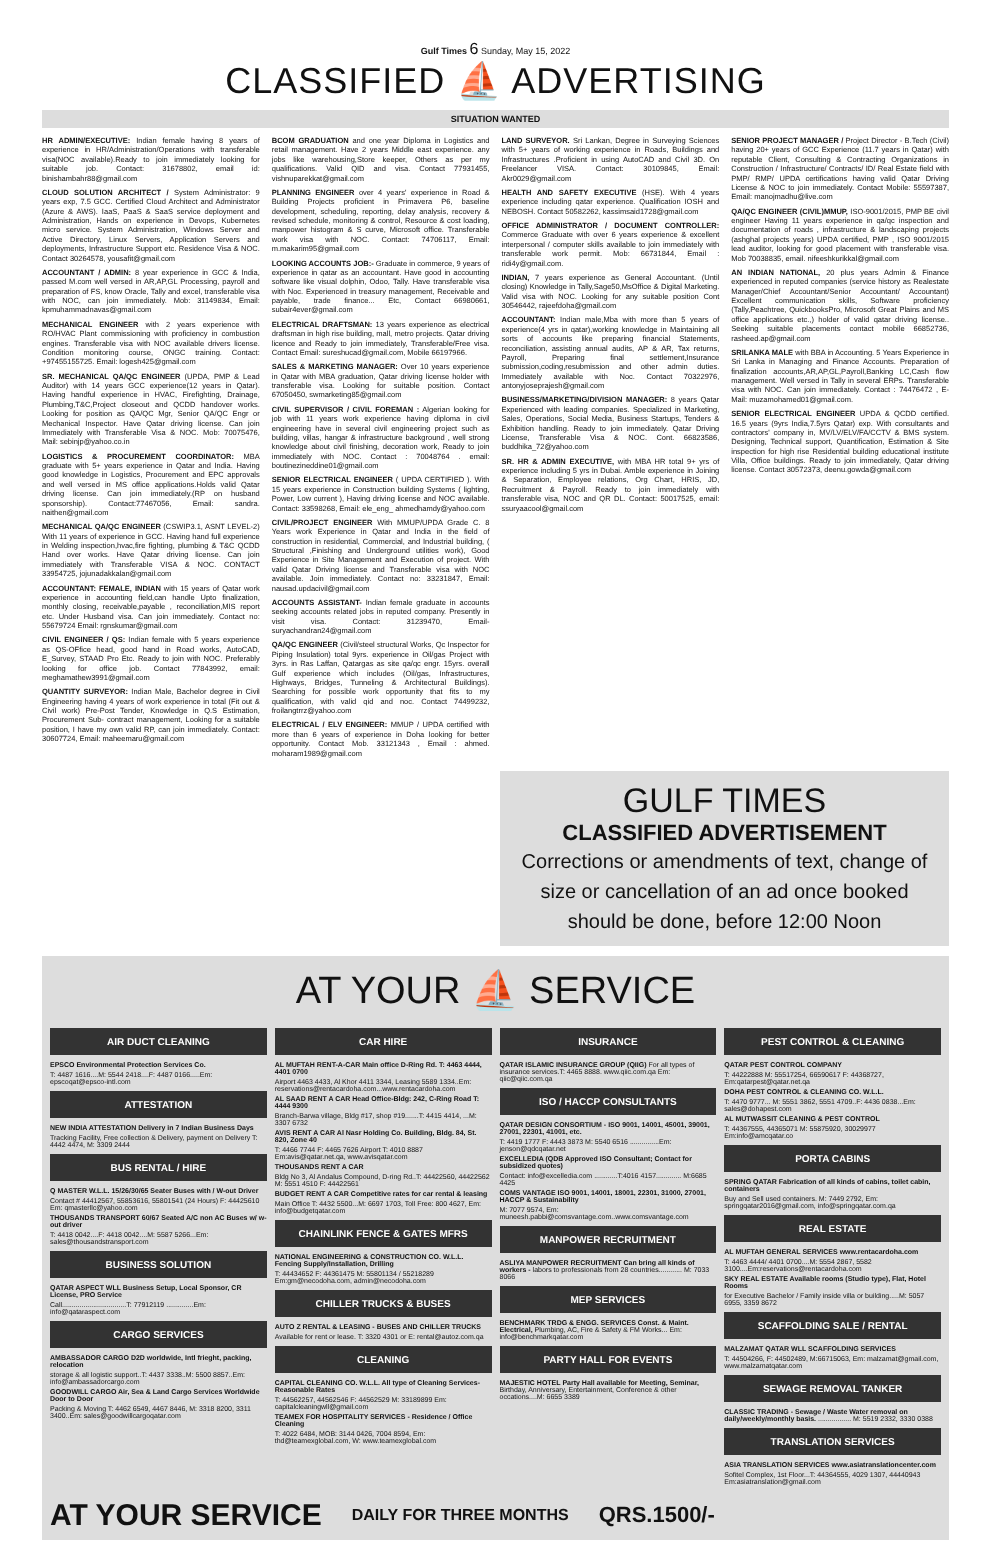Gulf Times 6 Sunday, May 15, 2022
CLASSIFIED ⛵ ADVERTISING
SITUATION WANTED
HR ADMIN/EXECUTIVE: Indian female having 8 years of experience in HR/Administration/Operations with transferable visa(NOC available).Ready to join immediately looking for suitable job. Contact: 31678802, email id: binishambahr88@gmail.com
CLOUD SOLUTION ARCHITECT / System Administrator: 9 years exp, 7.5 GCC. Certified Cloud Architect and Administrator (Azure & AWS). IaaS, PaaS & SaaS service deployment and Administration, Hands on experience in Devops, Kubernetes micro service. System Administration, Windows Server and Active Directory, Linux Servers, Application Servers and deployments, Infrastructure Support etc. Residence Visa & NOC. Contact 30264578, yousafit@gmail.com
ACCOUNTANT / ADMIN: 8 year experience in GCC & India, passed M.com well versed in AR,AP,GL Processing, payroll and preparation of FS, know Oracle, Tally and excel, transferable visa with NOC, can join immediately. Mob: 31149834, Email: kpmuhammadnavas@gmail.com
MECHANICAL ENGINEER with 2 years experience with RO/HVAC Plant commissioning with proficiency in combustion engines. Transferable visa with NOC available drivers license. Condition monitoring course, ONGC training. Contact: +97455155725. Email: logesh425@gmail.com
SR. MECHANICAL QA/QC ENGINEER (UPDA, PMP & Lead Auditor) with 14 years GCC experience(12 years in Qatar). Having handful experience in HVAC, Firefighting, Drainage, Plumbing,T&C,Project closeout and QCDD handover works. Looking for position as QA/QC Mgr, Senior QA/QC Engr or Mechanical Inspector. Have Qatar driving license. Can join Immediately with Transferable Visa & NOC. Mob: 70075476, Mail: sebinjp@yahoo.co.in
LOGISTICS & PROCUREMENT COORDINATOR: MBA graduate with 5+ years experience in Qatar and India. Having good knowledge in Logistics, Procurement and EPC approvals and well versed in MS office applications.Holds valid Qatar driving license. Can join immediately.(RP on husband sponsorship). Contact:77467056, Email: sandra. naithen@gmail.com
MECHANICAL QA/QC ENGINEER (CSWIP3.1, ASNT LEVEL-2) With 11 years of experience in GCC. Having hand full experience in Welding inspection,hvac,fire fighting, plumbing & T&C QCDD Hand over works. Have Qatar driving license. Can join immediately with Transferable VISA & NOC. CONTACT 33954725, jojunadakkalan@gmail.com
ACCOUNTANT: FEMALE, INDIAN with 15 years of Qatar work experience in accounting field,can handle Upto finalization, monthly closing, receivable,payable , reconciliation,MIS report etc. Under Husband visa. Can join immediately. Contact no: 55679724 Email: rgnskumar@gmail.com
CIVIL ENGINEER / QS: Indian female with 5 years experience as QS-OFfice head, good hand in Road works, AutoCAD, E_Survey, STAAD Pro Etc. Ready to join with NOC. Preferably looking for office job. Contact 77843992, email: meghamathew3991@gmail.com
QUANTITY SURVEYOR: Indian Male, Bachelor degree in Civil Engineering having 4 years of work experience in total (Fit out & Civil work) Pre-Post Tender, Knowledge in Q.S Estimation, Procurement Sub- contract management, Looking for a suitable position, I have my own valid RP, can join immediately. Contact: 30607724, Email: maheemaru@gmail.com
BCOM GRADUATION and one year Diploma in Logistics and retail management. Have 2 years Middle east experience. any jobs like warehousing,Store keeper, Others as per my qualifications. Valid QID and visa. Contact 77931455, vishnuparekkat@gmail.com
PLANNING ENGINEER over 4 years' experience in Road & Building Projects proficient in Primavera P6, baseline development, scheduling, reporting, delay analysis, recovery & revised schedule, monitoring & control, Resource & cost loading, manpower histogram & S curve, Microsoft office. Transferable work visa with NOC. Contact: 74706117, Email: m.makarim95@gmail.com
LOOKING ACCOUNTS JOB:- Graduate in commerce, 9 years of experience in qatar as an accountant. Have good in accounting software like visual dolphin, Odoo, Tally. Have transferable visa with Noc. Experienced in treasury management, Receivable and payable, trade finance... Etc, Contact 66980661, subair4ever@gmail.com
ELECTRICAL DRAFTSMAN: 13 years experience as electrical draftsman in high rise building, mall, metro projects. Qatar driving licence and Ready to join immediately, Transferable/Free visa. Contact Email: sureshucad@gmail.com, Mobile 66197966.
SALES & MARKETING MANAGER: Over 10 years experience in Qatar with MBA graduation, Qatar driving license holder with transferable visa. Looking for suitable position. Contact 67050450, swmarketing85@gmail.com
CIVIL SUPERVISOR / CIVIL FOREMAN : Algerian looking for job with 11 years work experience having diploma in civil engineering have in several civil engineering project such as building, villas, hangar & infrastructure background , well strong knowledge about civil finishing, decoration work, Ready to join immediately with NOC. Contact : 70048764 . email: boutinezineddine01@gmail.com
SENIOR ELECTRICAL ENGINEER ( UPDA CERTIFIED ). With 15 years experience in Construction building Systems ( lighting, Power, Low current ), Having driving license and NOC available. Contact: 33598268, Email: ele_eng_ ahmedhamdy@yahoo.com
CIVIL/PROJECT ENGINEER With MMUP/UPDA Grade C. 8 Years work Experience in Qatar and India in the field of construction in residential, Commercial, and Industrial building, ( Structural ,Finishing and Underground utilities work), Good Experience in Site Management and Execution of project. With valid Qatar Driving license and Transferable visa with NOC available. Join immediately. Contact no: 33231847, Email: nausad.updacivil@gmail.com
ACCOUNTS ASSISTANT- Indian female graduate in accounts seeking accounts related jobs in reputed company. Presently in visit visa. Contact: 31239470, Email- suryachandran24@gmail.com
QA/QC ENGINEER (Civil/steel structural Works, Qc Inspector for Piping Insulation) total 9yrs. experience in Oil/gas Project with 3yrs. in Ras Laffan, Qatargas as site qa/qc engr. 15yrs. overall Gulf experience which includes (Oil/gas, Infrastructures, Highways, Bridges, Tunneling & Architectural Buildings). Searching for possible work opportunity that fits to my qualification, with valid qid and noc. Contact 74499232, froilangtrrz@yahoo.com
ELECTRICAL / ELV ENGINEER: MMUP / UPDA certified with more than 6 years of experience in Doha looking for better opportunity. Contact Mob. 33121343 , Email : ahmed. moharam1989@gmail.com
LAND SURVEYOR. Sri Lankan, Degree in Surveying Sciences with 5+ years of working experience in Roads, Buildings and Infrastructures .Proficient in using AutoCAD and Civil 3D. On Freelancer VISA. Contact: 30109845, Email: Akr0029@gmail.com
HEALTH AND SAFETY EXECUTIVE (HSE). With 4 years experience including qatar experience. Qualification IOSH and NEBOSH. Contact 50582262, kassimsaid1728@gmail.com
OFFICE ADMINISTRATOR / DOCUMENT CONTROLLER: Commerce Graduate with over 6 years experience & excellent interpersonal / computer skills available to join immediately with transferable work permit. Mob: 66731844, Email : ridi4y@gmail.com.
INDIAN, 7 years experience as General Accountant. (Until closing) Knowledge in Tally,Sage50,MsOffice & Digital Marketing. Valid visa with NOC. Looking for any suitable position Cont 30546442, rajeefdoha@gmail.com
ACCOUNTANT: Indian male,Mba with more than 5 years of experience(4 yrs in qatar),working knowledge in Maintaining all sorts of accounts like preparing financial Statements, reconciliation, assisting annual audits, AP & AR, Tax returns, Payroll, Preparing final settlement,Insurance submission,coding,resubmission and other admin duties. Immediately available with Noc. Contact 70322976, antonyjoseprajesh@gmail.com
BUSINESS/MARKETING/DIVISION MANAGER: 8 years Qatar Experienced with leading companies. Specialized in Marketing, Sales, Operations, Social Media, Business Startups, Tenders & Exhibition handling. Ready to join immediately. Qatar Driving License, Transferable Visa & NOC. Cont. 66823586, buddhika_72@yahoo.com
SR. HR & ADMIN EXECUTIVE, with MBA HR total 9+ yrs of experience including 5 yrs in Dubai. Amble experience in Joining & Separation, Employee relations, Org Chart, HRIS, JD, Recruitment & Payroll. Ready to join immediately with transferable visa, NOC and QR DL. Contact: 50017525, email: ssuryaacool@gmail.com
SENIOR PROJECT MANAGER / Project Director - B.Tech (Civil) having 20+ years of GCC Experience (11.7 years in Qatar) with reputable Client, Consulting & Contracting Organizations in Construction / Infrastructure/ Contracts/ ID/ Real Estate field with PMP/ RMP/ UPDA certifications having valid Qatar Driving License & NOC to join immediately. Contact Mobile: 55597387, Email: manojmadhu@live.com
QA/QC ENGINEER (CIVIL)MMUP, ISO-9001/2015, PMP BE civil engineer Having 11 years experience in qa/qc inspection and documentation of roads , infrastructure & landscaping projects (ashghal projects years) UPDA certified, PMP , ISO 9001/2015 lead auditor, looking for good placement with transferable visa. Mob 70038835, email. nifeeshkurikkal@gmail.com
AN INDIAN NATIONAL, 20 plus years Admin & Finance experienced in reputed companies (service history as Realestate Manager/Chief Accountant/Senior Accountant/ Accountant) Excellent communication skills, Software proficiency (Tally,Peachtree, QuickbooksPro, Microsoft Great Plains and MS office applications etc.,) holder of valid qatar driving license.. Seeking suitable placements contact mobile 66852736, rasheed.ap@gmail.com
SRILANKA MALE with BBA in Accounting. 5 Years Experience in Sri Lanka in Managing and Finance Accounts. Preparation of finalization accounts,AR,AP,GL,Payroll,Banking LC,Cash flow management. Well versed in Tally in several ERPs. Transferable visa with NOC. Can join immediately. Contact : 74476472 , E-Mail: muzamohamed01@gmail.com.
SENIOR ELECTRICAL ENGINEER UPDA & QCDD certified. 16.5 years (9yrs India,7.5yrs Qatar) exp. With consultants and contractors' company in, MV/LV/ELV/FA/CCTV & BMS system. Designing, Technical support, Quantification, Estimation & Site inspection for high rise Residential building educational institute Villa, Office buildings. Ready to join immediately, Qatar driving license. Contact 30572373, deenu.gowda@gmail.com
GULF TIMES
CLASSIFIED ADVERTISEMENT
Corrections or amendments of text, change of size or cancellation of an ad once booked should be done, before 12:00 Noon
AT YOUR ⛵ SERVICE
AIR DUCT CLEANING
EPSCO Environmental Protection Services Co.
T: 4487 1616....M: 5544 2418....F: 4487 0166.....Em: epscoqat@epsco-intl.com
ATTESTATION
NEW INDIA ATTESTATION Delivery in 7 Indian Business Days
Tracking Facility, Free collection & Delivery, payment on Delivery T: 4442 4474, M: 3309 2444
BUS RENTAL / HIRE
Q MASTER W.L.L. 15/26/30/65 Seater Buses with / W-out Driver
Contact # 44412567, 55853616, 55801541 (24 Hours) F: 44425610 Em: qmasterllc@yahoo.com
THOUSANDS TRANSPORT 60/67 Seated A/C non AC Buses w/ w-out driver
T: 4418 0042....F: 4418 0042....M: 5587 5266...Em: sales@thousandstransport.com
BUSINESS SOLUTION
QATAR ASPECT WLL Business Setup, Local Sponsor, CR License, PRO Service
Call.................................T: 77912119 ..............Em: info@qataraspect.com
CARGO SERVICES
AMBASSADOR CARGO D2D worldwide, Intl frieght, packing, relocation
storage & all logistic support..T: 4437 3338..M: 5500 8857..Em: info@ambassadorcargo.com
GOODWILL CARGO Air, Sea & Land Cargo Services Worldwide Door to Door
Packing & Moving T: 4462 6549, 4467 8446, M: 3318 8200, 3311 3400..Em: sales@goodwillcargoqatar.com
CAR HIRE
AL MUFTAH RENT-A-CAR Main office D-Ring Rd. T: 4463 4444, 4401 0700
Airport 4463 4433, Al Khor 4411 3344, Leasing 5589 1334..Em: reservations@rentacardoha.com...www.rentacardoha.com
AL SAAD RENT A CAR Head Office-Bldg: 242, C-Ring Road T: 4444 9300
Branch-Barwa village, Bldg #17, shop #19.......T: 4415 4414, ...M: 3307 6732
AVIS RENT A CAR Al Nasr Holding Co. Building, Bldg. 84, St. 820, Zone 40
T: 4466 7744 F: 4465 7626 Airport T: 4010 8887 Em:avis@qatar.net.qa, www.avisqatar.com
THOUSANDS RENT A CAR
Bldg No 3, Al Andalus Compound, D-ring Rd..T: 44422560, 44422562 M: 5551 4510 F: 44422561
BUDGET RENT A CAR Competitive rates for car rental & leasing
Main Office T: 4432 5500...M: 6697 1703, Toll Free: 800 4627, Em: info@budgetqatar.com
CHAINLINK FENCE & GATES MFRS
NATIONAL ENGINEERING & CONSTRUCTION CO. W.L.L. Fencing Supply/Installation, Drilling
T: 44434652 F: 44361475 M: 55801134 / 55218289 Em:gm@necodoha.com, admin@necodoha.com
CHILLER TRUCKS & BUSES
AUTO Z RENTAL & LEASING - BUSES AND CHILLER TRUCKS
Available for rent or lease. T: 3320 4301 or E: rental@autoz.com.qa
CLEANING
CAPITAL CLEANING CO. W.L.L. All type of Cleaning Services-Reasonable Rates
T: 44562257, 44562546 F: 44562529 M: 33189899 Em: capitalcleaningwll@gmail.com
TEAMEX FOR HOSPITALITY SERVICES - Residence / Office Cleaning
T: 4022 6484, MOB: 3144 0426, 7004 8594, Em: thd@teamexglobal.com, W: www.teamexglobal.com
INSURANCE
QATAR ISLAMIC INSURANCE GROUP (QIIG) For all types of insurance services.T: 4465 8888. www.qiic.com.qa Em: qiic@qiic.com.qa
ISO / HACCP CONSULTANTS
QATAR DESIGN CONSORTIUM - ISO 9001, 14001, 45001, 39001, 27001, 22301, 41001, etc.
T: 4419 1777 F: 4443 3873 M: 5540 6516 ...............Em: jenson@qdcqatar.net
EXCELLEDIA (QDB Approved ISO Consultant; Contact for subsidized quotes)
Contact: info@excelledia.com ............T:4016 4157............. M:6685 4425
COMS VANTAGE ISO 9001, 14001, 18001, 22301, 31000, 27001, HACCP & Sustainability
M: 7077 9574, Em: muneesh.pabbi@comsvantage.com..www.comsvantage.com
MANPOWER RECRUITMENT
ASLIYA MANPOWER RECRUITMENT Can bring all kinds of workers - labors to professionals from 28 countries............ M: 7033 8066
MEP SERVICES
BENCHMARK TRDG & ENGG. SERVICES Const. & Maint. Electrical, Plumbing, AC, Fire & Safety & FM Works... Em: info@benchmarkqatar.com
PARTY HALL FOR EVENTS
MAJESTIC HOTEL Party Hall available for Meeting, Seminar, Birthday, Anniversary, Entertainment, Conference & other occations....M: 6655 3389
PEST CONTROL & CLEANING
QATAR PEST CONTROL COMPANY
T: 44222888 M: 55517254, 66590617 F: 44368727, Em:qatarpest@qatar.net.qa
DOHA PEST CONTROL & CLEANING CO. W.L.L.
T: 4470 9777... M: 5551 3862, 5551 4709..F: 4436 0838...Em: sales@dohapest.com
AL MUTWASSIT CLEANING & PEST CONTROL
T: 44367555, 44365071 M: 55875920, 30029977 Em:info@amcqatar.co
PORTA CABINS
SPRING QATAR Fabrication of all kinds of cabins, toilet cabin, containers
Buy and Sell used containers. M: 7449 2792, Em: springqatar2016@gmail.com, info@springqatar.com.qa
REAL ESTATE
AL MUFTAH GENERAL SERVICES www.rentacardoha.com
T: 4463 4444/ 4401 0700....M: 5554 2867, 5582 3100....Em:reservations@rentacardoha.com
SKY REAL ESTATE Available rooms (Studio type), Flat, Hotel Rooms
for Executive Bachelor / Family inside villa or building.....M: 5057 6955, 3359 8672
SCAFFOLDING SALE / RENTAL
MALZAMAT QATAR WLL SCAFFOLDING SERVICES
T: 44504266, F: 44502489, M:66715063, Em: malzamat@gmail.com, www.malzamatqatar.com
SEWAGE REMOVAL TANKER
CLASSIC TRADING - Sewage / Waste Water removal on daily/weekly/monthly basis. ................. M: 5519 2332, 3330 0388
TRANSLATION SERVICES
ASIA TRANSLATION SERVICES www.asiatranslationcenter.com
Sofitel Complex, 1st Floor...T: 44364555, 4029 1307, 44440943 Em:asiatranslation@gmail.com
AT YOUR SERVICE DAILY FOR THREE MONTHS QRS.1500/-